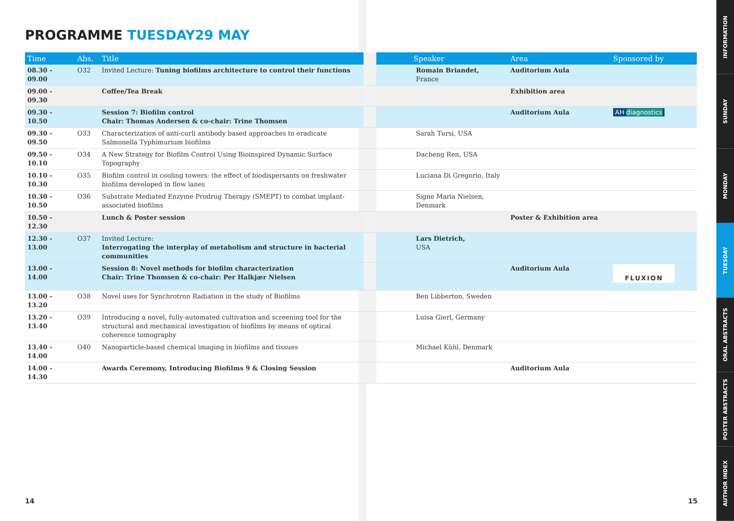PROGRAMME TUESDAY29 MAY
| Time | Abs. | Title | | Speaker | Area | Sponsored by |
| --- | --- | --- | --- | --- | --- | --- |
| 08.30 - 09.00 | O32 | Invited Lecture: Tuning biofilms architecture to control their functions | | Romain Briandet, France | Auditorium Aula | |
| 09.00 - 09.30 | | Coffee/Tea Break | | | Exhibition area | |
| 09.30 - 10.50 | | Session 7: Biofilm control Chair: Thomas Andersen & co-chair: Trine Thomsen | | | Auditorium Aula | AH diagnostics |
| 09.30 - 09.50 | O33 | Characterization of anti-curli antibody based approaches to eradicate Salmonella Typhimurium biofilms | | Sarah Tursi, USA | | |
| 09.50 - 10.10 | O34 | A New Strategy for Biofilm Control Using Bioinspired Dynamic Surface Topography | | Dacheng Ren, USA | | |
| 10.10 - 10.30 | O35 | Biofilm control in cooling towers: the effect of biodispersants on freshwater biofilms developed in flow lanes | | Luciana Di Gregorio, Italy | | |
| 10.30 - 10.50 | O36 | Substrate Mediated Enzyme Prodrug Therapy (SMEPT) to combat implant-associated biofilms | | Signe Maria Nielsen, Denmark | | |
| 10.50 - 12.30 | | Lunch & Poster session | | | Poster & Exhibition area | |
| 12.30 - 13.00 | O37 | Invited Lecture: Interrogating the interplay of metabolism and structure in bacterial communities | | Lars Dietrich, USA | | |
| 13.00 - 14.00 | | Session 8: Novel methods for biofilm characterization Chair: Trine Thomsen & co-chair: Per Halkjær Nielsen | | | Auditorium Aula | FLUXION |
| 13.00 - 13.20 | O38 | Novel uses for Synchrotron Radiation in the study of Biofilms | | Ben Libberton, Sweden | | |
| 13.20 - 13.40 | O39 | Introducing a novel, fully-automated cultivation and screening tool for the structural and mechanical investigation of biofilms by means of optical coherence tomography | | Luisa Gierl, Germany | | |
| 13.40 - 14.00 | O40 | Nanoparticle-based chemical imaging in biofilms and tissues | | Michael Kühl, Denmark | | |
| 14.00 - 14.30 | | Awards Ceremony, Introducing Biofilms 9 & Closing Session | | | Auditorium Aula | |
14 15
INFORMATION
SUNDAY
MONDAY
TUESDAY
ORAL ABSTRACTS
POSTER ABSTRACTS
AUTHOR INDEX